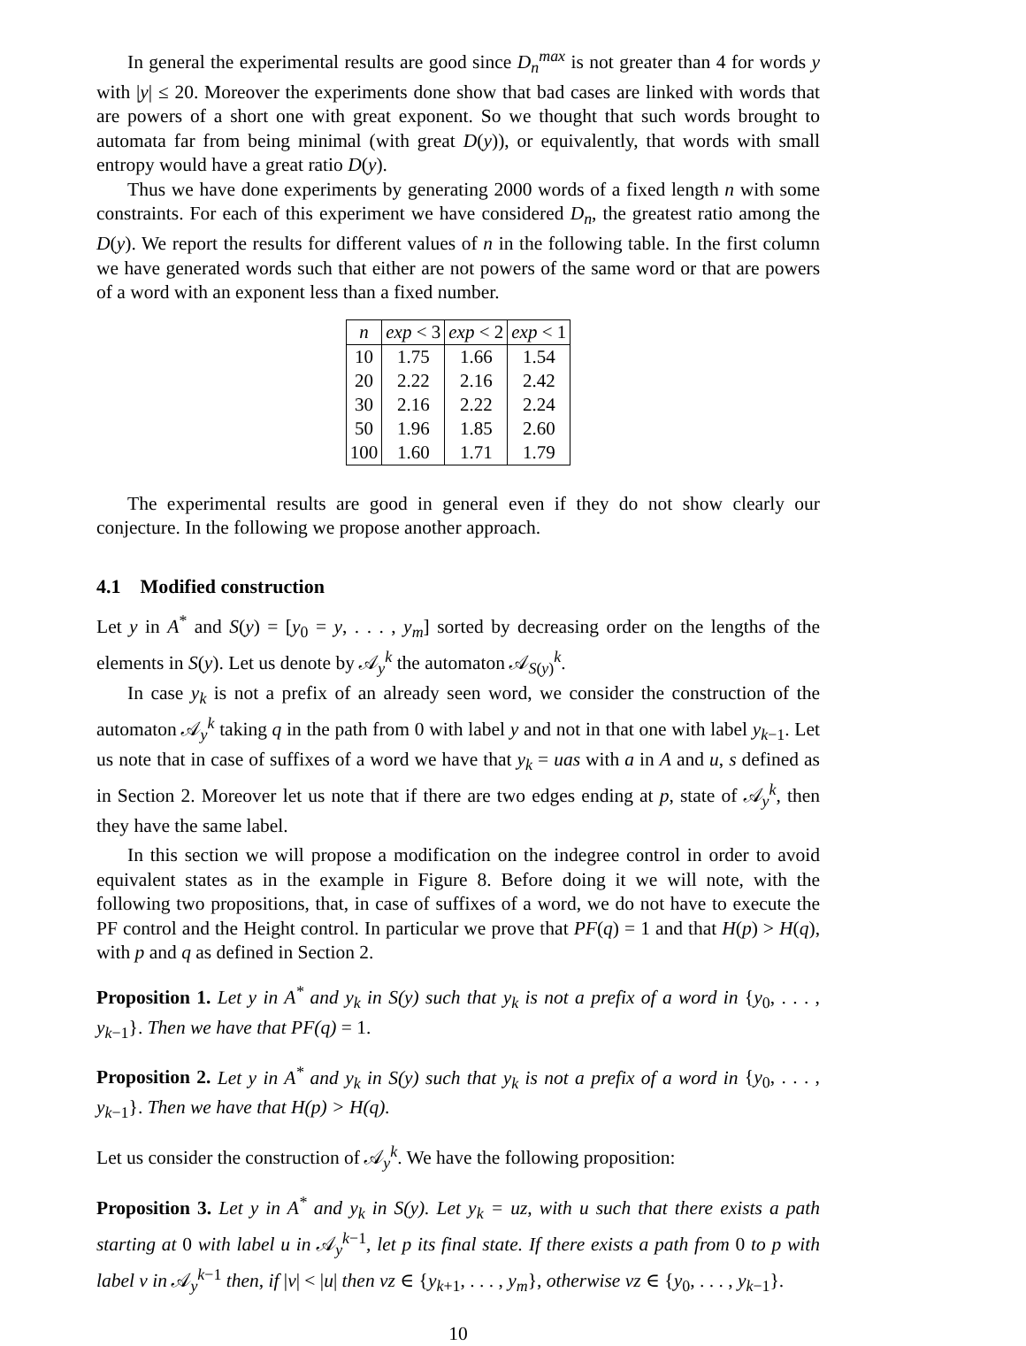In general the experimental results are good since D<sub>n</sub><sup>max</sup> is not greater than 4 for words y with |y| ≤ 20. Moreover the experiments done show that bad cases are linked with words that are powers of a short one with great exponent. So we thought that such words brought to automata far from being minimal (with great D(y)), or equivalently, that words with small entropy would have a great ratio D(y).
Thus we have done experiments by generating 2000 words of a fixed length n with some constraints. For each of this experiment we have considered D<sub>n</sub>, the greatest ratio among the D(y). We report the results for different values of n in the following table. In the first column we have generated words such that either are not powers of the same word or that are powers of a word with an exponent less than a fixed number.
| n | exp < 3 | exp < 2 | exp < 1 |
| --- | --- | --- | --- |
| 10 | 1.75 | 1.66 | 1.54 |
| 20 | 2.22 | 2.16 | 2.42 |
| 30 | 2.16 | 2.22 | 2.24 |
| 50 | 1.96 | 1.85 | 2.60 |
| 100 | 1.60 | 1.71 | 1.79 |
The experimental results are good in general even if they do not show clearly our conjecture. In the following we propose another approach.
4.1 Modified construction
Let y in A<sup>*</sup> and S(y) = [y<sub>0</sub> = y, . . . , y<sub>m</sub>] sorted by decreasing order on the lengths of the elements in S(y). Let us denote by 𝒜<sub>y</sub><sup>k</sup> the automaton 𝒜<sub>S(y)</sub><sup>k</sup>.
In case y<sub>k</sub> is not a prefix of an already seen word, we consider the construction of the automaton 𝒜<sub>y</sub><sup>k</sup> taking q in the path from 0 with label y and not in that one with label y<sub>k−1</sub>. Let us note that in case of suffixes of a word we have that y<sub>k</sub> = uas with a in A and u, s defined as in Section 2. Moreover let us note that if there are two edges ending at p, state of 𝒜<sub>y</sub><sup>k</sup>, then they have the same label.
In this section we will propose a modification on the indegree control in order to avoid equivalent states as in the example in Figure 8. Before doing it we will note, with the following two propositions, that, in case of suffixes of a word, we do not have to execute the PF control and the Height control. In particular we prove that PF(q) = 1 and that H(p) > H(q), with p and q as defined in Section 2.
Proposition 1. Let y in A<sup>*</sup> and y<sub>k</sub> in S(y) such that y<sub>k</sub> is not a prefix of a word in {y<sub>0</sub>, . . . , y<sub>k−1</sub>}. Then we have that PF(q) = 1.
Proposition 2. Let y in A<sup>*</sup> and y<sub>k</sub> in S(y) such that y<sub>k</sub> is not a prefix of a word in {y<sub>0</sub>, . . . , y<sub>k−1</sub>}. Then we have that H(p) > H(q).
Let us consider the construction of 𝒜<sub>y</sub><sup>k</sup>. We have the following proposition:
Proposition 3. Let y in A<sup>*</sup> and y<sub>k</sub> in S(y). Let y<sub>k</sub> = uz, with u such that there exists a path starting at 0 with label u in 𝒜<sub>y</sub><sup>k−1</sup>, let p its final state. If there exists a path from 0 to p with label v in 𝒜<sub>y</sub><sup>k−1</sup> then, if |v| < |u| then vz ∈ {y<sub>k+1</sub>, . . . , y<sub>m</sub>}, otherwise vz ∈ {y<sub>0</sub>, . . . , y<sub>k−1</sub>}.
10